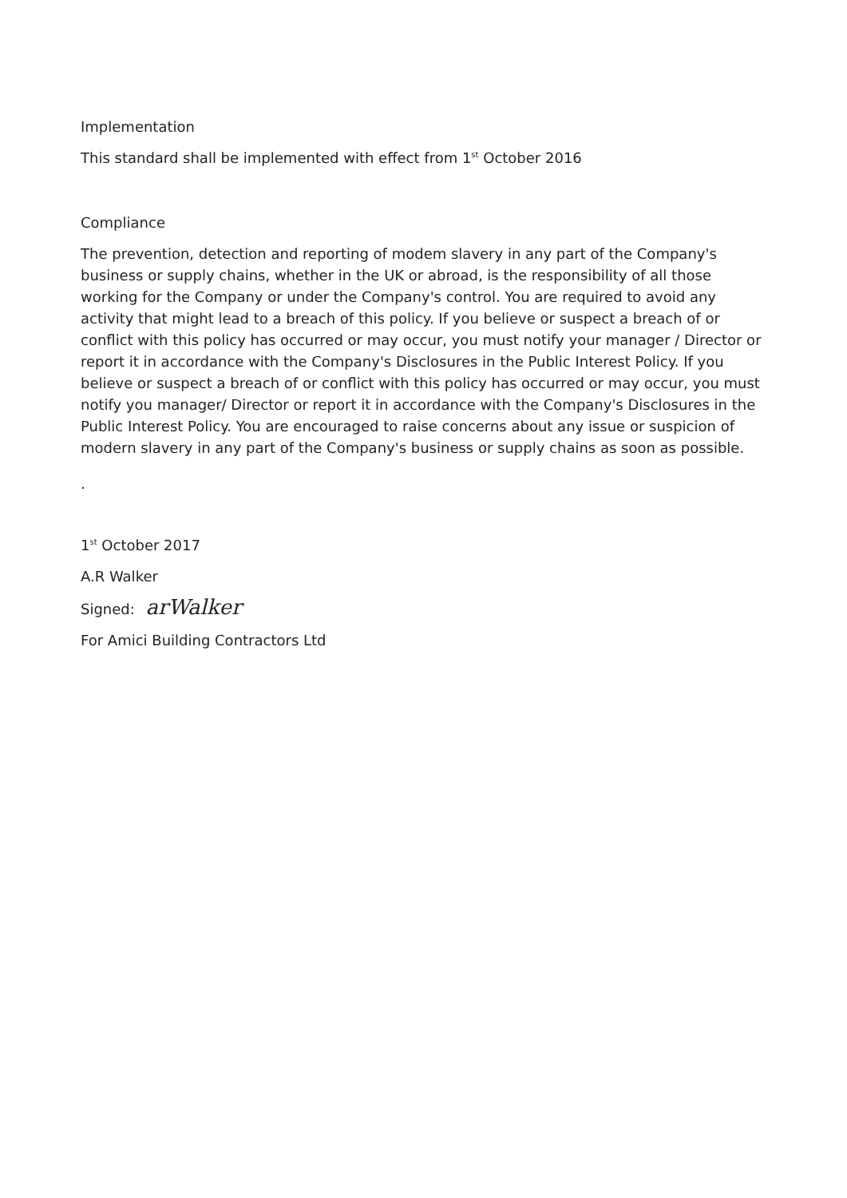Implementation
This standard shall be implemented with effect from 1<sup>st</sup> October 2016
Compliance
The prevention, detection and reporting of modem slavery in any part of the Company's business or supply chains, whether in the UK or abroad, is the responsibility of all those working for the Company or under the Company's control. You are required to avoid any activity that might lead to a breach of this policy. If you believe or suspect a breach of or conflict with this policy has occurred or may occur, you must notify your manager / Director or report it in accordance with the Company's Disclosures in the Public Interest Policy. If you believe or suspect a breach of or conflict with this policy has occurred or may occur, you must notify you manager/ Director or report it in accordance with the Company's Disclosures in the Public Interest Policy. You are encouraged to raise concerns about any issue or suspicion of modern slavery in any part of the Company's business or supply chains as soon as possible.
.
1<sup>st</sup> October 2017
A.R Walker
Signed: arWalker
For Amici Building Contractors Ltd